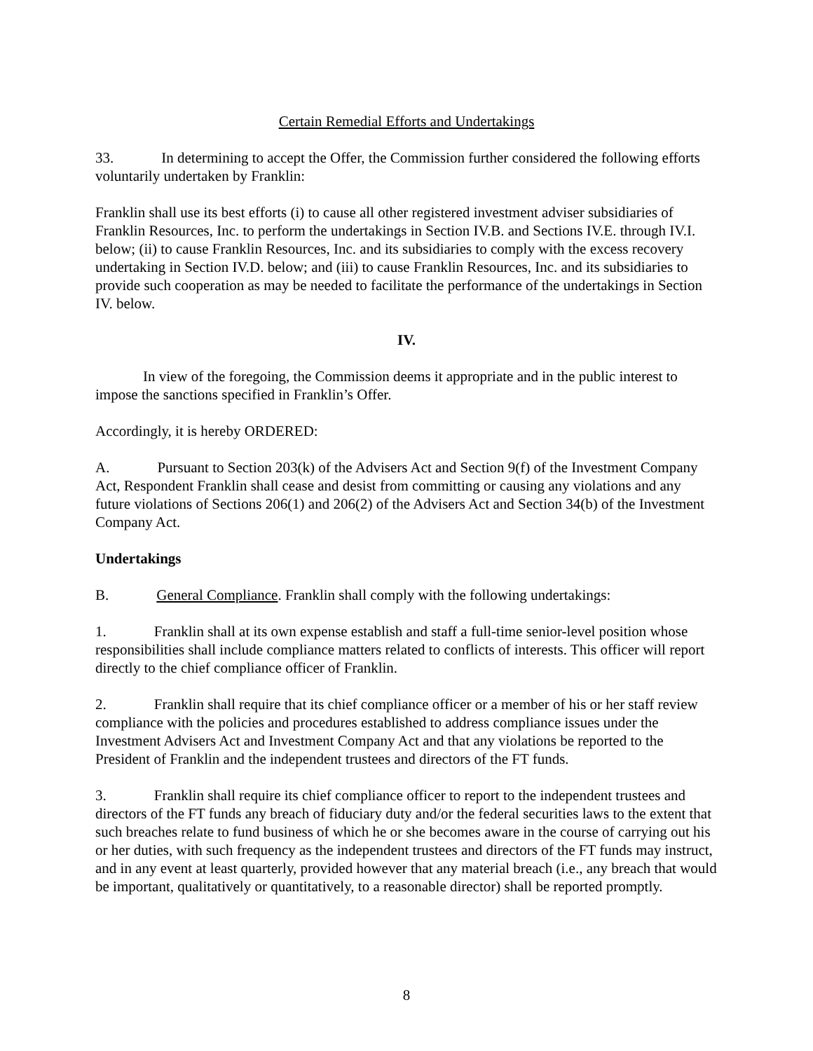Certain Remedial Efforts and Undertakings
33. In determining to accept the Offer, the Commission further considered the following efforts voluntarily undertaken by Franklin:
Franklin shall use its best efforts (i) to cause all other registered investment adviser subsidiaries of Franklin Resources, Inc. to perform the undertakings in Section IV.B. and Sections IV.E. through IV.I. below; (ii) to cause Franklin Resources, Inc. and its subsidiaries to comply with the excess recovery undertaking in Section IV.D. below; and (iii) to cause Franklin Resources, Inc. and its subsidiaries to provide such cooperation as may be needed to facilitate the performance of the undertakings in Section IV. below.
IV.
In view of the foregoing, the Commission deems it appropriate and in the public interest to impose the sanctions specified in Franklin’s Offer.
Accordingly, it is hereby ORDERED:
A. Pursuant to Section 203(k) of the Advisers Act and Section 9(f) of the Investment Company Act, Respondent Franklin shall cease and desist from committing or causing any violations and any future violations of Sections 206(1) and 206(2) of the Advisers Act and Section 34(b) of the Investment Company Act.
Undertakings
B. General Compliance. Franklin shall comply with the following undertakings:
1. Franklin shall at its own expense establish and staff a full-time senior-level position whose responsibilities shall include compliance matters related to conflicts of interests. This officer will report directly to the chief compliance officer of Franklin.
2. Franklin shall require that its chief compliance officer or a member of his or her staff review compliance with the policies and procedures established to address compliance issues under the Investment Advisers Act and Investment Company Act and that any violations be reported to the President of Franklin and the independent trustees and directors of the FT funds.
3. Franklin shall require its chief compliance officer to report to the independent trustees and directors of the FT funds any breach of fiduciary duty and/or the federal securities laws to the extent that such breaches relate to fund business of which he or she becomes aware in the course of carrying out his or her duties, with such frequency as the independent trustees and directors of the FT funds may instruct, and in any event at least quarterly, provided however that any material breach (i.e., any breach that would be important, qualitatively or quantitatively, to a reasonable director) shall be reported promptly.
8